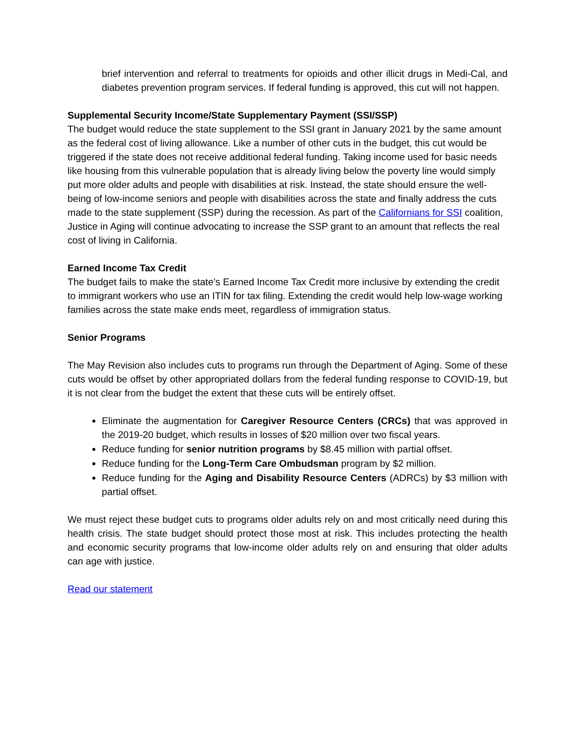brief intervention and referral to treatments for opioids and other illicit drugs in Medi-Cal, and diabetes prevention program services. If federal funding is approved, this cut will not happen.
Supplemental Security Income/State Supplementary Payment (SSI/SSP)
The budget would reduce the state supplement to the SSI grant in January 2021 by the same amount as the federal cost of living allowance. Like a number of other cuts in the budget, this cut would be triggered if the state does not receive additional federal funding. Taking income used for basic needs like housing from this vulnerable population that is already living below the poverty line would simply put more older adults and people with disabilities at risk. Instead, the state should ensure the well-being of low-income seniors and people with disabilities across the state and finally address the cuts made to the state supplement (SSP) during the recession. As part of the Californians for SSI coalition, Justice in Aging will continue advocating to increase the SSP grant to an amount that reflects the real cost of living in California.
Earned Income Tax Credit
The budget fails to make the state’s Earned Income Tax Credit more inclusive by extending the credit to immigrant workers who use an ITIN for tax filing. Extending the credit would help low-wage working families across the state make ends meet, regardless of immigration status.
Senior Programs
The May Revision also includes cuts to programs run through the Department of Aging. Some of these cuts would be offset by other appropriated dollars from the federal funding response to COVID-19, but it is not clear from the budget the extent that these cuts will be entirely offset.
Eliminate the augmentation for Caregiver Resource Centers (CRCs) that was approved in the 2019-20 budget, which results in losses of $20 million over two fiscal years.
Reduce funding for senior nutrition programs by $8.45 million with partial offset.
Reduce funding for the Long-Term Care Ombudsman program by $2 million.
Reduce funding for the Aging and Disability Resource Centers (ADRCs) by $3 million with partial offset.
We must reject these budget cuts to programs older adults rely on and most critically need during this health crisis. The state budget should protect those most at risk. This includes protecting the health and economic security programs that low-income older adults rely on and ensuring that older adults can age with justice.
Read our statement